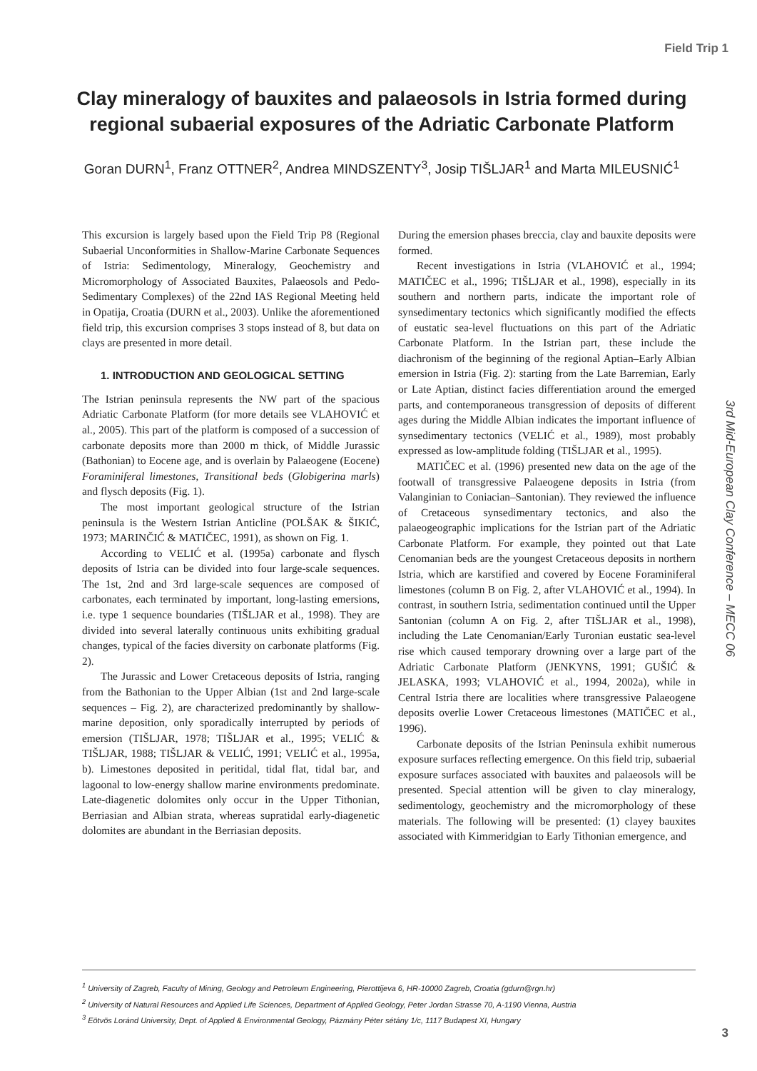Field Trip 1
Clay mineralogy of bauxites and palaeosols in Istria formed during regional subaerial exposures of the Adriatic Carbonate Platform
Goran DURN<sup>1</sup>, Franz OTTNER<sup>2</sup>, Andrea MINDSZENTY<sup>3</sup>, Josip TIŠLJAR<sup>1</sup> and Marta MILEUSNIĆ<sup>1</sup>
This excursion is largely based upon the Field Trip P8 (Regional Subaerial Unconformities in Shallow-Marine Carbonate Sequences of Istria: Sedimentology, Mineralogy, Geochemistry and Micromorphology of Associated Bauxites, Palaeosols and Pedo-Sedimentary Complexes) of the 22nd IAS Regional Meeting held in Opatija, Croatia (DURN et al., 2003). Unlike the aforementioned field trip, this excursion comprises 3 stops instead of 8, but data on clays are presented in more detail.
1. INTRODUCTION AND GEOLOGICAL SETTING
The Istrian peninsula represents the NW part of the spacious Adriatic Carbonate Platform (for more details see VLAHOVIĆ et al., 2005). This part of the platform is composed of a succession of carbonate deposits more than 2000 m thick, of Middle Jurassic (Bathonian) to Eocene age, and is overlain by Palaeogene (Eocene) Foraminiferal limestones, Transitional beds (Globigerina marls) and flysch deposits (Fig. 1).
The most important geological structure of the Istrian peninsula is the Western Istrian Anticline (POLŠAK & ŠIKIĆ, 1973; MARINČIĆ & MATIČEC, 1991), as shown on Fig. 1.
According to VELIĆ et al. (1995a) carbonate and flysch deposits of Istria can be divided into four large-scale sequences. The 1st, 2nd and 3rd large-scale sequences are composed of carbonates, each terminated by important, long-lasting emersions, i.e. type 1 sequence boundaries (TIŠLJAR et al., 1998). They are divided into several laterally continuous units exhibiting gradual changes, typical of the facies diversity on carbonate platforms (Fig. 2).
The Jurassic and Lower Cretaceous deposits of Istria, ranging from the Bathonian to the Upper Albian (1st and 2nd large-scale sequences – Fig. 2), are characterized predominantly by shallow-marine deposition, only sporadically interrupted by periods of emersion (TIŠLJAR, 1978; TIŠLJAR et al., 1995; VELIĆ & TIŠLJAR, 1988; TIŠLJAR & VELIĆ, 1991; VELIĆ et al., 1995a, b). Limestones deposited in peritidal, tidal flat, tidal bar, and lagoonal to low-energy shallow marine environments predominate. Late-diagenetic dolomites only occur in the Upper Tithonian, Berriasian and Albian strata, whereas supratidal early-diagenetic dolomites are abundant in the Berriasian deposits.
During the emersion phases breccia, clay and bauxite deposits were formed.
Recent investigations in Istria (VLAHOVIĆ et al., 1994; MATIČEC et al., 1996; TIŠLJAR et al., 1998), especially in its southern and northern parts, indicate the important role of synsedimentary tectonics which significantly modified the effects of eustatic sea-level fluctuations on this part of the Adriatic Carbonate Platform. In the Istrian part, these include the diachronism of the beginning of the regional Aptian–Early Albian emersion in Istria (Fig. 2): starting from the Late Barremian, Early or Late Aptian, distinct facies differentiation around the emerged parts, and contemporaneous transgression of deposits of different ages during the Middle Albian indicates the important influence of synsedimentary tectonics (VELIĆ et al., 1989), most probably expressed as low-amplitude folding (TIŠLJAR et al., 1995).
MATIČEC et al. (1996) presented new data on the age of the footwall of transgressive Palaeogene deposits in Istria (from Valanginian to Coniacian–Santonian). They reviewed the influence of Cretaceous synsedimentary tectonics, and also the palaeogeographic implications for the Istrian part of the Adriatic Carbonate Platform. For example, they pointed out that Late Cenomanian beds are the youngest Cretaceous deposits in northern Istria, which are karstified and covered by Eocene Foraminiferal limestones (column B on Fig. 2, after VLAHOVIĆ et al., 1994). In contrast, in southern Istria, sedimentation continued until the Upper Santonian (column A on Fig. 2, after TIŠLJAR et al., 1998), including the Late Cenomanian/Early Turonian eustatic sea-level rise which caused temporary drowning over a large part of the Adriatic Carbonate Platform (JENKYNS, 1991; GUŠIĆ & JELASKA, 1993; VLAHOVIĆ et al., 1994, 2002a), while in Central Istria there are localities where transgressive Palaeogene deposits overlie Lower Cretaceous limestones (MATIČEC et al., 1996).
Carbonate deposits of the Istrian Peninsula exhibit numerous exposure surfaces reflecting emergence. On this field trip, subaerial exposure surfaces associated with bauxites and palaeosols will be presented. Special attention will be given to clay mineralogy, sedimentology, geochemistry and the micromorphology of these materials. The following will be presented: (1) clayey bauxites associated with Kimmeridgian to Early Tithonian emergence, and
3rd Mid-European Clay Conference – MECC 06
<sup>1</sup> University of Zagreb, Faculty of Mining, Geology and Petroleum Engineering, Pierottijeva 6, HR-10000 Zagreb, Croatia (gdurn@rgn.hr)
<sup>2</sup> University of Natural Resources and Applied Life Sciences, Department of Applied Geology, Peter Jordan Strasse 70, A-1190 Vienna, Austria
<sup>3</sup> Eötvös Loránd University, Dept. of Applied & Environmental Geology, Pázmány Péter sétány 1/c, 1117 Budapest XI, Hungary
3